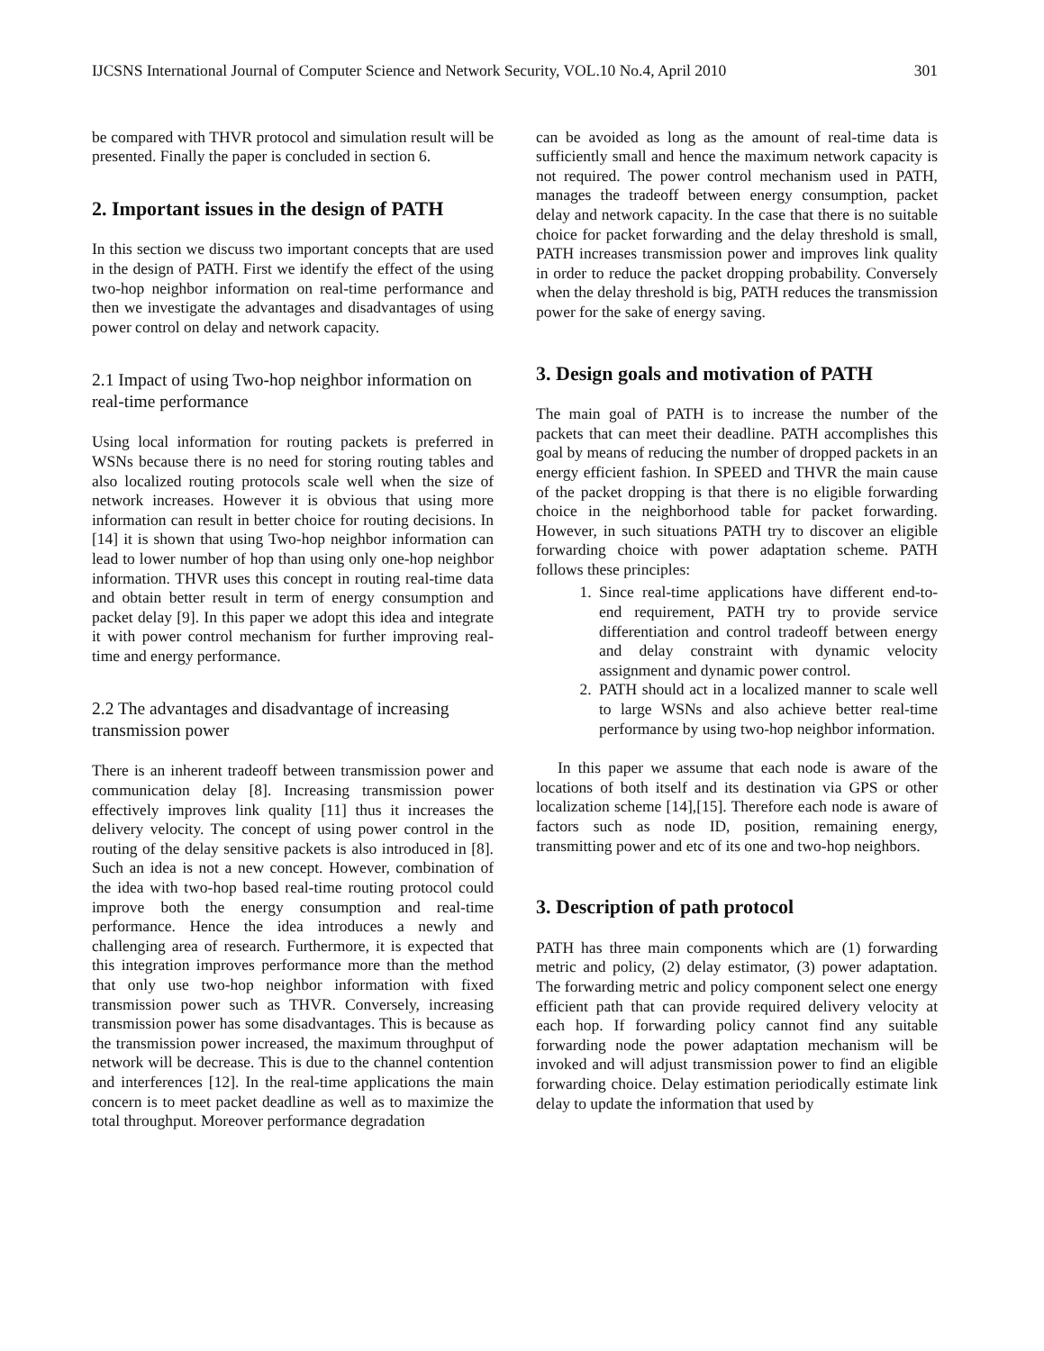IJCSNS International Journal of Computer Science and Network Security, VOL.10 No.4, April 2010 301
be compared with THVR protocol and simulation result will be presented. Finally the paper is concluded in section 6.
2. Important issues in the design of PATH
In this section we discuss two important concepts that are used in the design of PATH. First we identify the effect of the using two-hop neighbor information on real-time performance and then we investigate the advantages and disadvantages of using power control on delay and network capacity.
2.1 Impact of using Two-hop neighbor information on real-time performance
Using local information for routing packets is preferred in WSNs because there is no need for storing routing tables and also localized routing protocols scale well when the size of network increases. However it is obvious that using more information can result in better choice for routing decisions. In [14] it is shown that using Two-hop neighbor information can lead to lower number of hop than using only one-hop neighbor information. THVR uses this concept in routing real-time data and obtain better result in term of energy consumption and packet delay [9]. In this paper we adopt this idea and integrate it with power control mechanism for further improving real-time and energy performance.
2.2 The advantages and disadvantage of increasing transmission power
There is an inherent tradeoff between transmission power and communication delay [8]. Increasing transmission power effectively improves link quality [11] thus it increases the delivery velocity. The concept of using power control in the routing of the delay sensitive packets is also introduced in [8]. Such an idea is not a new concept. However, combination of the idea with two-hop based real-time routing protocol could improve both the energy consumption and real-time performance. Hence the idea introduces a newly and challenging area of research. Furthermore, it is expected that this integration improves performance more than the method that only use two-hop neighbor information with fixed transmission power such as THVR. Conversely, increasing transmission power has some disadvantages. This is because as the transmission power increased, the maximum throughput of network will be decrease. This is due to the channel contention and interferences [12]. In the real-time applications the main concern is to meet packet deadline as well as to maximize the total throughput. Moreover performance degradation
can be avoided as long as the amount of real-time data is sufficiently small and hence the maximum network capacity is not required. The power control mechanism used in PATH, manages the tradeoff between energy consumption, packet delay and network capacity. In the case that there is no suitable choice for packet forwarding and the delay threshold is small, PATH increases transmission power and improves link quality in order to reduce the packet dropping probability. Conversely when the delay threshold is big, PATH reduces the transmission power for the sake of energy saving.
3. Design goals and motivation of PATH
The main goal of PATH is to increase the number of the packets that can meet their deadline. PATH accomplishes this goal by means of reducing the number of dropped packets in an energy efficient fashion. In SPEED and THVR the main cause of the packet dropping is that there is no eligible forwarding choice in the neighborhood table for packet forwarding. However, in such situations PATH try to discover an eligible forwarding choice with power adaptation scheme. PATH follows these principles:
1. Since real-time applications have different end-to-end requirement, PATH try to provide service differentiation and control tradeoff between energy and delay constraint with dynamic velocity assignment and dynamic power control.
2. PATH should act in a localized manner to scale well to large WSNs and also achieve better real-time performance by using two-hop neighbor information.
In this paper we assume that each node is aware of the locations of both itself and its destination via GPS or other localization scheme [14],[15]. Therefore each node is aware of factors such as node ID, position, remaining energy, transmitting power and etc of its one and two-hop neighbors.
3. Description of path protocol
PATH has three main components which are (1) forwarding metric and policy, (2) delay estimator, (3) power adaptation. The forwarding metric and policy component select one energy efficient path that can provide required delivery velocity at each hop. If forwarding policy cannot find any suitable forwarding node the power adaptation mechanism will be invoked and will adjust transmission power to find an eligible forwarding choice. Delay estimation periodically estimate link delay to update the information that used by